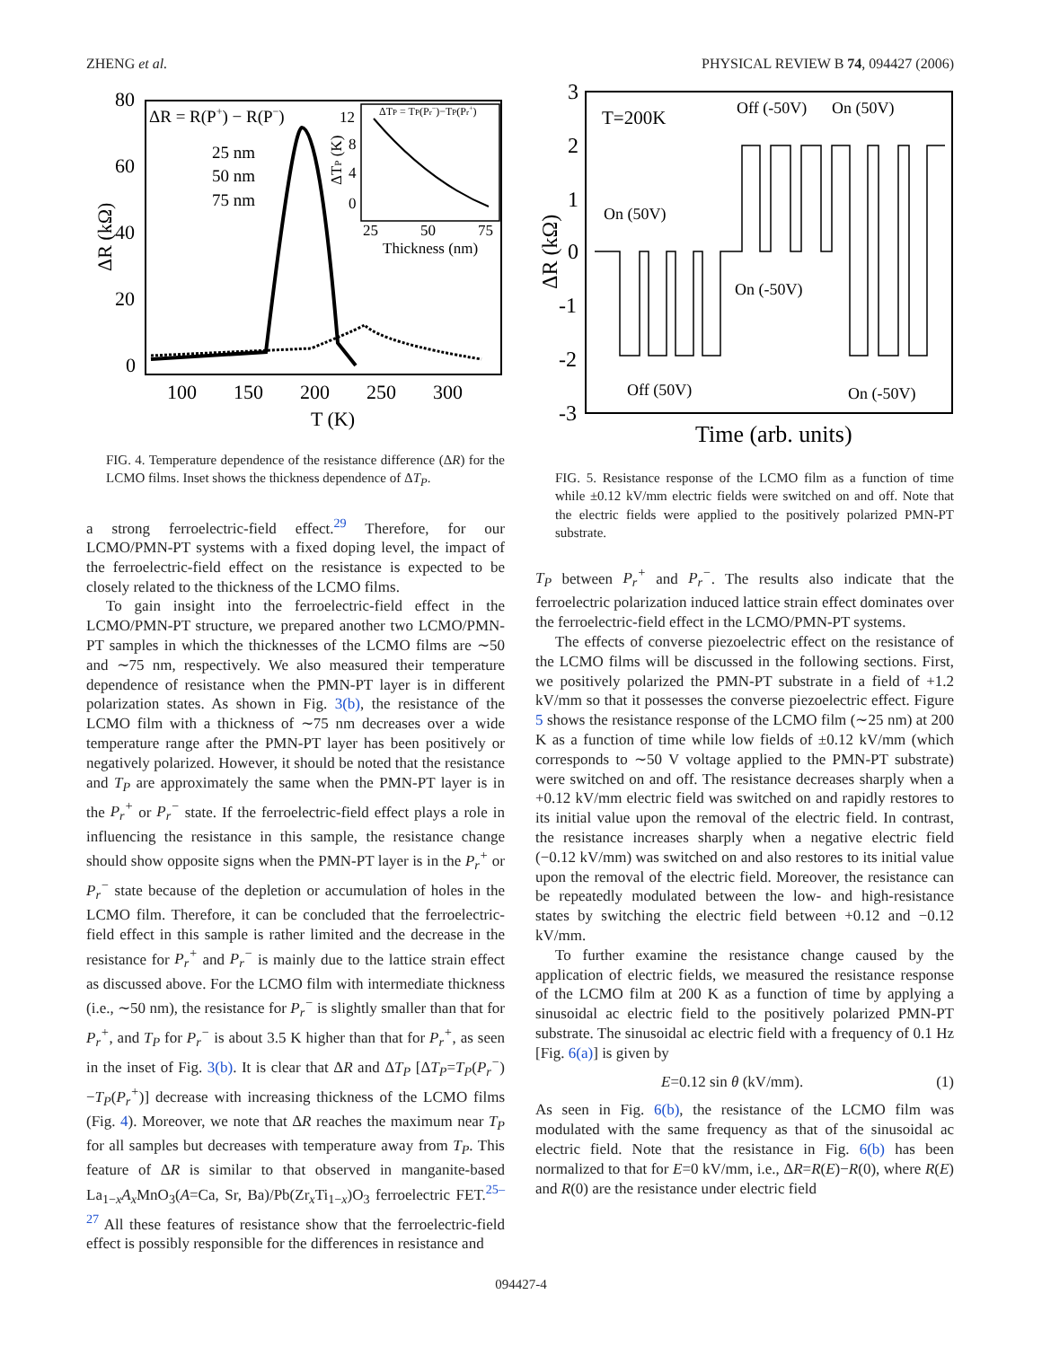ZHENG et al. PHYSICAL REVIEW B 74, 094427 (2006)
80
60
40
20
0
100
150
200
250
300
T (K)
ΔR (kΩ)
ΔR = R(P+) − R(P−)
25 nm
50 nm
75 nm
ΔTP = TP(Pr−)−TP(Pr+)
12
8
4
0
25
50
75
Thickness (nm)
ΔTP (K)
FIG. 4. Temperature dependence of the resistance difference (ΔR) for the LCMO films. Inset shows the thickness dependence of ΔT<sub>P</sub>.
a strong ferroelectric-field effect.<sup>29</sup> Therefore, for our LCMO/PMN-PT systems with a fixed doping level, the impact of the ferroelectric-field effect on the resistance is expected to be closely related to the thickness of the LCMO films.
To gain insight into the ferroelectric-field effect in the LCMO/PMN-PT structure, we prepared another two LCMO/PMN-PT samples in which the thicknesses of the LCMO films are ∼50 and ∼75 nm, respectively. We also measured their temperature dependence of resistance when the PMN-PT layer is in different polarization states. As shown in Fig. 3(b), the resistance of the LCMO film with a thickness of ∼75 nm decreases over a wide temperature range after the PMN-PT layer has been positively or negatively polarized. However, it should be noted that the resistance and T<sub>P</sub> are approximately the same when the PMN-PT layer is in the P<sub>r</sub><sup>+</sup> or P<sub>r</sub><sup>−</sup> state. If the ferroelectric-field effect plays a role in influencing the resistance in this sample, the resistance change should show opposite signs when the PMN-PT layer is in the P<sub>r</sub><sup>+</sup> or P<sub>r</sub><sup>−</sup> state because of the depletion or accumulation of holes in the LCMO film. Therefore, it can be concluded that the ferroelectric-field effect in this sample is rather limited and the decrease in the resistance for P<sub>r</sub><sup>+</sup> and P<sub>r</sub><sup>−</sup> is mainly due to the lattice strain effect as discussed above. For the LCMO film with intermediate thickness (i.e., ∼50 nm), the resistance for P<sub>r</sub><sup>−</sup> is slightly smaller than that for P<sub>r</sub><sup>+</sup>, and T<sub>P</sub> for P<sub>r</sub><sup>−</sup> is about 3.5 K higher than that for P<sub>r</sub><sup>+</sup>, as seen in the inset of Fig. 3(b). It is clear that ΔR and ΔT<sub>P</sub> [ΔT<sub>P</sub>=T<sub>P</sub>(P<sub>r</sub><sup>−</sup>)−T<sub>P</sub>(P<sub>r</sub><sup>+</sup>)] decrease with increasing thickness of the LCMO films (Fig. 4). Moreover, we note that ΔR reaches the maximum near T<sub>P</sub> for all samples but decreases with temperature away from T<sub>P</sub>. This feature of ΔR is similar to that observed in manganite-based La<sub>1−x</sub>A<sub>x</sub> MnO<sub>3</sub>(A=Ca, Sr, Ba)/Pb(Zr<sub>x</sub>Ti<sub>1−x</sub>)O<sub>3</sub> ferroelectric FET.<sup>25–27</sup> All these features of resistance show that the ferroelectric-field effect is possibly responsible for the differences in resistance and
3
2
1
0
-1
-2
-3
ΔR (kΩ)
T=200K
Off (-50V)
On (50V)
On (50V)
On (-50V)
Off (50V)
On (-50V)
Time (arb. units)
FIG. 5. Resistance response of the LCMO film as a function of time while ±0.12 kV/mm electric fields were switched on and off. Note that the electric fields were applied to the positively polarized PMN-PT substrate.
T<sub>P</sub> between P<sub>r</sub><sup>+</sup> and P<sub>r</sub><sup>−</sup>. The results also indicate that the ferroelectric polarization induced lattice strain effect dominates over the ferroelectric-field effect in the LCMO/PMN-PT systems.
The effects of converse piezoelectric effect on the resistance of the LCMO films will be discussed in the following sections. First, we positively polarized the PMN-PT substrate in a field of +1.2 kV/mm so that it possesses the converse piezoelectric effect. Figure 5 shows the resistance response of the LCMO film (∼25 nm) at 200 K as a function of time while low fields of ±0.12 kV/mm (which corresponds to ∼50 V voltage applied to the PMN-PT substrate) were switched on and off. The resistance decreases sharply when a +0.12 kV/mm electric field was switched on and rapidly restores to its initial value upon the removal of the electric field. In contrast, the resistance increases sharply when a negative electric field (−0.12 kV/mm) was switched on and also restores to its initial value upon the removal of the electric field. Moreover, the resistance can be repeatedly modulated between the low- and high-resistance states by switching the electric field between +0.12 and −0.12 kV/mm.
To further examine the resistance change caused by the application of electric fields, we measured the resistance response of the LCMO film at 200 K as a function of time by applying a sinusoidal ac electric field to the positively polarized PMN-PT substrate. The sinusoidal ac electric field with a frequency of 0.1 Hz [Fig. 6(a)] is given by
E=0.12 sin θ (kV/mm). (1)
As seen in Fig. 6(b), the resistance of the LCMO film was modulated with the same frequency as that of the sinusoidal ac electric field. Note that the resistance in Fig. 6(b) has been normalized to that for E=0 kV/mm, i.e., ΔR=R(E)−R(0), where R(E) and R(0) are the resistance under electric field
094427-4